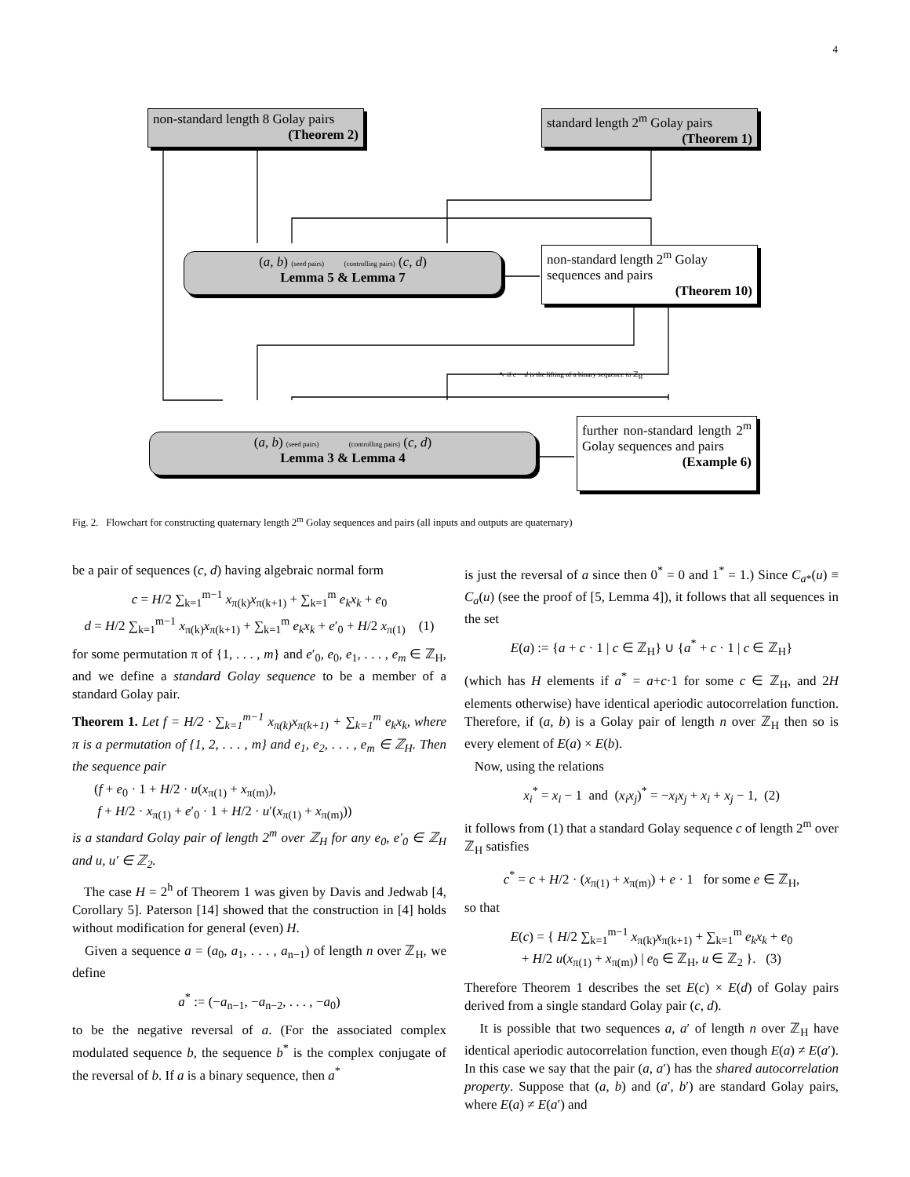4
non-standard length 8 Golay pairs
(Theorem 2)
standard length 2<sup>m</sup> Golay pairs
(Theorem 1)
(a, b) (seed pairs) (controlling pairs) (c, d)
Lemma 5 & Lemma 7
non-standard length 2<sup>m</sup> Golay sequences and pairs
(Theorem 10)
↖ if c − d is the lifting of a binary sequence to ℤ<sub>H</sub>
(a, b) (seed pairs) (controlling pairs) (c, d)
Lemma 3 & Lemma 4
further non-standard length 2<sup>m</sup> Golay sequences and pairs
(Example 6)
Fig. 2. Flowchart for constructing quaternary length 2<sup>m</sup> Golay sequences and pairs (all inputs and outputs are quaternary)
be a pair of sequences (c, d) having algebraic normal form
c = H/2 ∑<sub>k=1</sub><sup>m−1</sup> x<sub>π(k)</sub>x<sub>π(k+1)</sub> + ∑<sub>k=1</sub><sup>m</sup> e<sub>k</sub>x<sub>k</sub> + e<sub>0</sub>
d = H/2 ∑<sub>k=1</sub><sup>m−1</sup> x<sub>π(k)</sub>x<sub>π(k+1)</sub> + ∑<sub>k=1</sub><sup>m</sup> e<sub>k</sub>x<sub>k</sub> + e′<sub>0</sub> + H/2 x<sub>π(1)</sub> (1)
for some permutation π of {1, . . . , m} and e′<sub>0</sub>, e<sub>0</sub>, e<sub>1</sub>, . . . , e<sub>m</sub> ∈ ℤ<sub>H</sub>, and we define a standard Golay sequence to be a member of a standard Golay pair.
Theorem 1. Let f = H/2 · ∑<sub>k=1</sub><sup>m−1</sup> x<sub>π(k)</sub>x<sub>π(k+1)</sub> + ∑<sub>k=1</sub><sup>m</sup> e<sub>k</sub>x<sub>k</sub>, where π is a permutation of {1, 2, . . . , m} and e<sub>1</sub>, e<sub>2</sub>, . . . , e<sub>m</sub> ∈ ℤ<sub>H</sub>. Then the sequence pair
(f + e<sub>0</sub> · 1 + H/2 · u(x<sub>π(1)</sub> + x<sub>π(m)</sub>),
f + H/2 · x<sub>π(1)</sub> + e′<sub>0</sub> · 1 + H/2 · u′(x<sub>π(1)</sub> + x<sub>π(m)</sub>))
is a standard Golay pair of length 2<sup>m</sup> over ℤ<sub>H</sub> for any e<sub>0</sub>, e′<sub>0</sub> ∈ ℤ<sub>H</sub> and u, u′ ∈ ℤ<sub>2</sub>.
The case H = 2<sup>h</sup> of Theorem 1 was given by Davis and Jedwab [4, Corollary 5]. Paterson [14] showed that the construction in [4] holds without modification for general (even) H.
Given a sequence a = (a<sub>0</sub>, a<sub>1</sub>, . . . , a<sub>n−1</sub>) of length n over ℤ<sub>H</sub>, we define
a<sup>*</sup> := (−a<sub>n−1</sub>, −a<sub>n−2</sub>, . . . , −a<sub>0</sub>)
to be the negative reversal of a. (For the associated complex modulated sequence b, the sequence b<sup>*</sup> is the complex conjugate of the reversal of b. If a is a binary sequence, then a<sup>*</sup>
is just the reversal of a since then 0<sup>*</sup> = 0 and 1<sup>*</sup> = 1.) Since C<sub>a*</sub>(u) ≡ C<sub>a</sub>(u) (see the proof of [5, Lemma 4]), it follows that all sequences in the set
E(a) := {a + c · 1 | c ∈ ℤ<sub>H</sub>} ∪ {a<sup>*</sup> + c · 1 | c ∈ ℤ<sub>H</sub>}
(which has H elements if a<sup>*</sup> = a+c·1 for some c ∈ ℤ<sub>H</sub>, and 2H elements otherwise) have identical aperiodic autocorrelation function. Therefore, if (a, b) is a Golay pair of length n over ℤ<sub>H</sub> then so is every element of E(a) × E(b).
Now, using the relations
x<sub>i</sub><sup>*</sup> = x<sub>i</sub> − 1 and (x<sub>i</sub>x<sub>j</sub>)<sup>*</sup> = −x<sub>i</sub>x<sub>j</sub> + x<sub>i</sub> + x<sub>j</sub> − 1, (2)
it follows from (1) that a standard Golay sequence c of length 2<sup>m</sup> over ℤ<sub>H</sub> satisfies
c<sup>*</sup> = c + H/2 · (x<sub>π(1)</sub> + x<sub>π(m)</sub>) + e · 1 for some e ∈ ℤ<sub>H</sub>,
so that
E(c) = { H/2 ∑<sub>k=1</sub><sup>m−1</sup> x<sub>π(k)</sub>x<sub>π(k+1)</sub> + ∑<sub>k=1</sub><sup>m</sup> e<sub>k</sub>x<sub>k</sub> + e<sub>0</sub>
+ H/2 u(x<sub>π(1)</sub> + x<sub>π(m)</sub>) | e<sub>0</sub> ∈ ℤ<sub>H</sub>, u ∈ ℤ<sub>2</sub> }. (3)
Therefore Theorem 1 describes the set E(c) × E(d) of Golay pairs derived from a single standard Golay pair (c, d).
It is possible that two sequences a, a′ of length n over ℤ<sub>H</sub> have identical aperiodic autocorrelation function, even though E(a) ≠ E(a′). In this case we say that the pair (a, a′) has the shared autocorrelation property. Suppose that (a, b) and (a′, b′) are standard Golay pairs, where E(a) ≠ E(a′) and